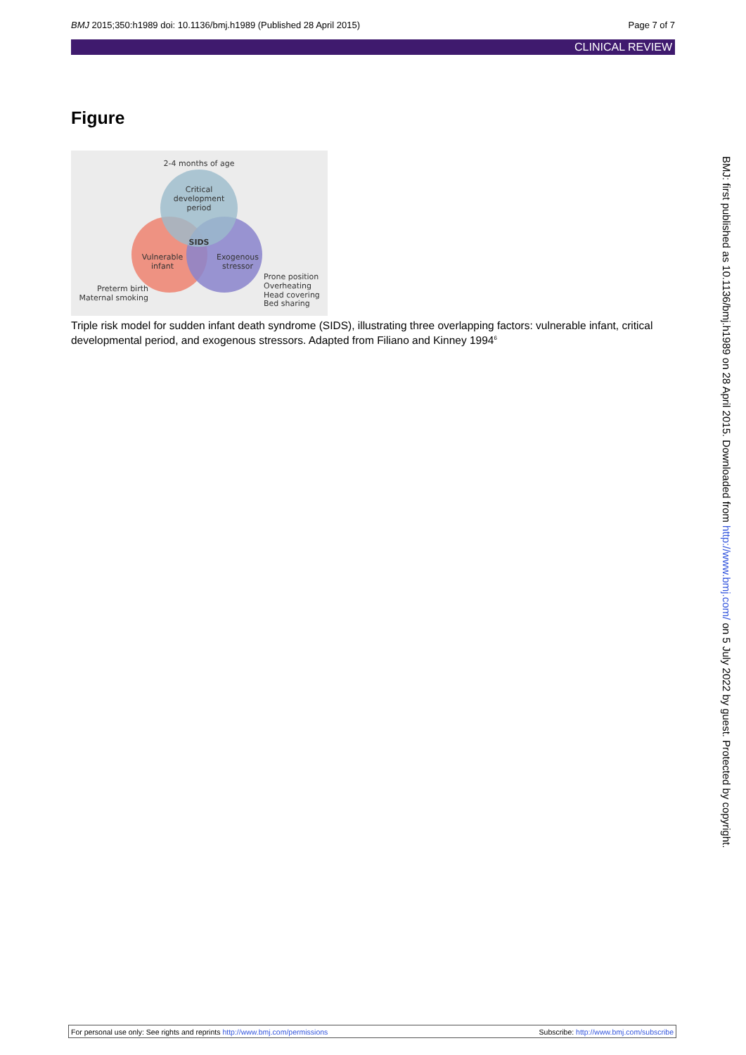BMJ 2015;350:h1989 doi: 10.1136/bmj.h1989 (Published 28 April 2015)
Page 7 of 7
CLINICAL REVIEW
Figure
2-4 months of age
Critical
development
period
SIDS
Vulnerable
infant
Exogenous
stressor
Preterm birth
Maternal smoking
Prone position
Overheating
Head covering
Bed sharing
Triple risk model for sudden infant death syndrome (SIDS), illustrating three overlapping factors: vulnerable infant, critical developmental period, and exogenous stressors. Adapted from Filiano and Kinney 1994<sup>6</sup>
BMJ: first published as 10.1136/bmj.h1989 on 28 April 2015. Downloaded from http://www.bmj.com/ on 5 July 2022 by guest. Protected by copyright.
For personal use only: See rights and reprints http://www.bmj.com/permissions
Subscribe: http://www.bmj.com/subscribe